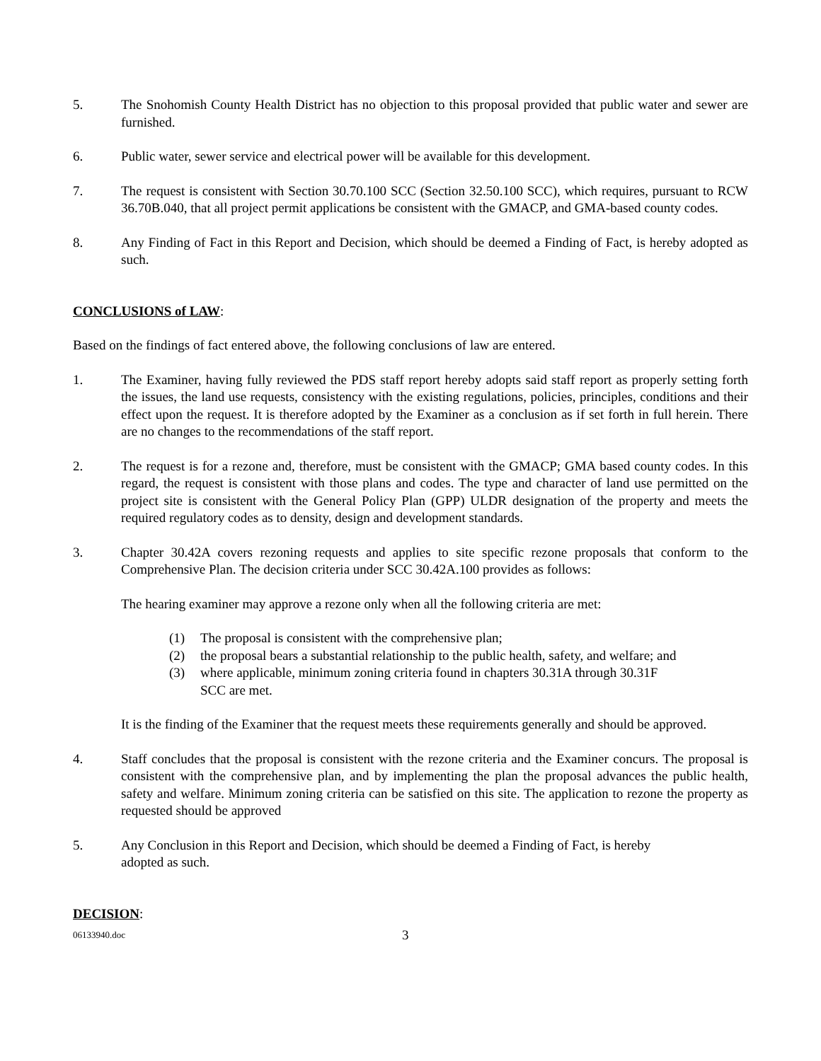5. The Snohomish County Health District has no objection to this proposal provided that public water and sewer are furnished.
6. Public water, sewer service and electrical power will be available for this development.
7. The request is consistent with Section 30.70.100 SCC (Section 32.50.100 SCC), which requires, pursuant to RCW 36.70B.040, that all project permit applications be consistent with the GMACP, and GMA-based county codes.
8. Any Finding of Fact in this Report and Decision, which should be deemed a Finding of Fact, is hereby adopted as such.
CONCLUSIONS of LAW:
Based on the findings of fact entered above, the following conclusions of law are entered.
1. The Examiner, having fully reviewed the PDS staff report hereby adopts said staff report as properly setting forth the issues, the land use requests, consistency with the existing regulations, policies, principles, conditions and their effect upon the request. It is therefore adopted by the Examiner as a conclusion as if set forth in full herein. There are no changes to the recommendations of the staff report.
2. The request is for a rezone and, therefore, must be consistent with the GMACP; GMA based county codes. In this regard, the request is consistent with those plans and codes. The type and character of land use permitted on the project site is consistent with the General Policy Plan (GPP) ULDR designation of the property and meets the required regulatory codes as to density, design and development standards.
3. Chapter 30.42A covers rezoning requests and applies to site specific rezone proposals that conform to the Comprehensive Plan. The decision criteria under SCC 30.42A.100 provides as follows:
The hearing examiner may approve a rezone only when all the following criteria are met:
(1) The proposal is consistent with the comprehensive plan;
(2) the proposal bears a substantial relationship to the public health, safety, and welfare; and
(3) where applicable, minimum zoning criteria found in chapters 30.31A through 30.31F SCC are met.
It is the finding of the Examiner that the request meets these requirements generally and should be approved.
4. Staff concludes that the proposal is consistent with the rezone criteria and the Examiner concurs. The proposal is consistent with the comprehensive plan, and by implementing the plan the proposal advances the public health, safety and welfare. Minimum zoning criteria can be satisfied on this site. The application to rezone the property as requested should be approved
5. Any Conclusion in this Report and Decision, which should be deemed a Finding of Fact, is hereby
adopted as such.
DECISION:
06133940.doc 3